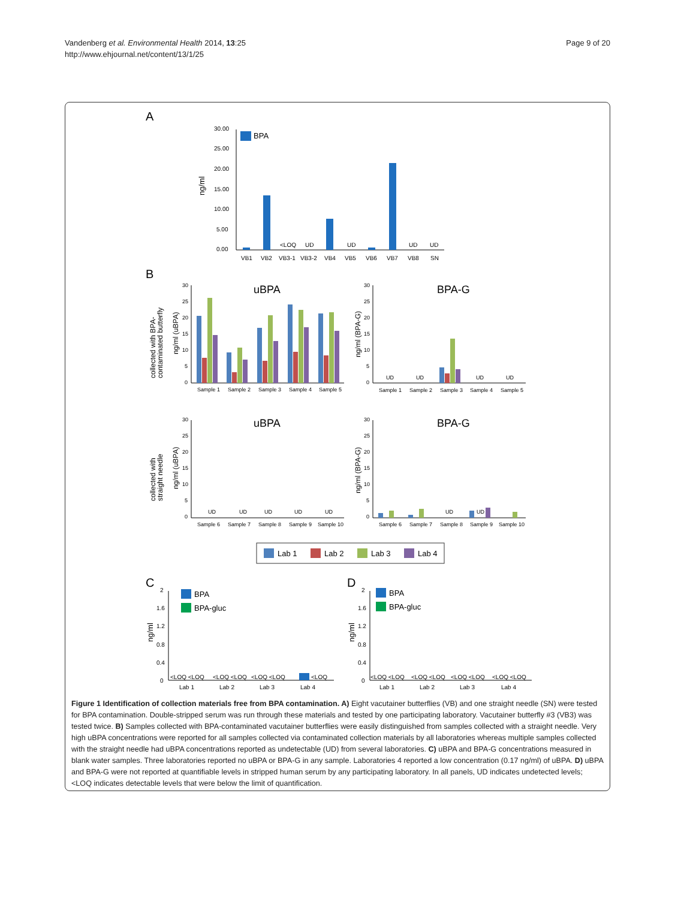Vandenberg et al. Environmental Health 2014, 13:25
http://www.ehjournal.net/content/13/1/25
Page 9 of 20
A
B
C
D
30.00
25.00
20.00
15.00
10.00
5.00
0.00
ng/ml
BPA
<LOQ
UD
UD
UD
UD
VB1
VB2
VB3-1
VB3-2
VB4
VB5
VB6
VB7
VB8
SN
collected with BPA-
contaminated butterfly
ng/ml (uBPA)
uBPA
30
25
20
15
10
5
0
Sample 1
Sample 2
Sample 3
Sample 4
Sample 5
ng/ml (BPA-G)
BPA-G
30
25
20
15
10
5
0
UD
UD
UD
UD
Sample 1
Sample 2
Sample 3
Sample 4
Sample 5
collected with
straight needle
ng/ml (uBPA)
uBPA
30
25
20
15
10
5
0
UD
UD
UD
UD
UD
Sample 6
Sample 7
Sample 8
Sample 9
Sample 10
ng/ml (BPA-G)
BPA-G
30
25
20
15
10
5
0
UD
UD
Sample 6
Sample 7
Sample 8
Sample 9
Sample 10
Lab 1
Lab 2
Lab 3
Lab 4
2
1.6
1.2
0.8
0.4
0
ng/ml
BPA
BPA-gluc
<LOQ <LOQ
<LOQ <LOQ
<LOQ <LOQ
<LOQ
Lab 1
Lab 2
Lab 3
Lab 4
2
1.6
1.2
0.8
0.4
0
ng/ml
BPA
BPA-gluc
<LOQ <LOQ
<LOQ <LOQ
<LOQ <LOQ
<LOQ <LOQ
Lab 1
Lab 2
Lab 3
Lab 4
Figure 1 Identification of collection materials free from BPA contamination. A) Eight vacutainer butterflies (VB) and one straight needle (SN) were tested for BPA contamination. Double-stripped serum was run through these materials and tested by one participating laboratory. Vacutainer butterfly #3 (VB3) was tested twice. B) Samples collected with BPA-contaminated vacutainer butterflies were easily distinguished from samples collected with a straight needle. Very high uBPA concentrations were reported for all samples collected via contaminated collection materials by all laboratories whereas multiple samples collected with the straight needle had uBPA concentrations reported as undetectable (UD) from several laboratories. C) uBPA and BPA-G concentrations measured in blank water samples. Three laboratories reported no uBPA or BPA-G in any sample. Laboratories 4 reported a low concentration (0.17 ng/ml) of uBPA. D) uBPA and BPA-G were not reported at quantifiable levels in stripped human serum by any participating laboratory. In all panels, UD indicates undetected levels; <LOQ indicates detectable levels that were below the limit of quantification.